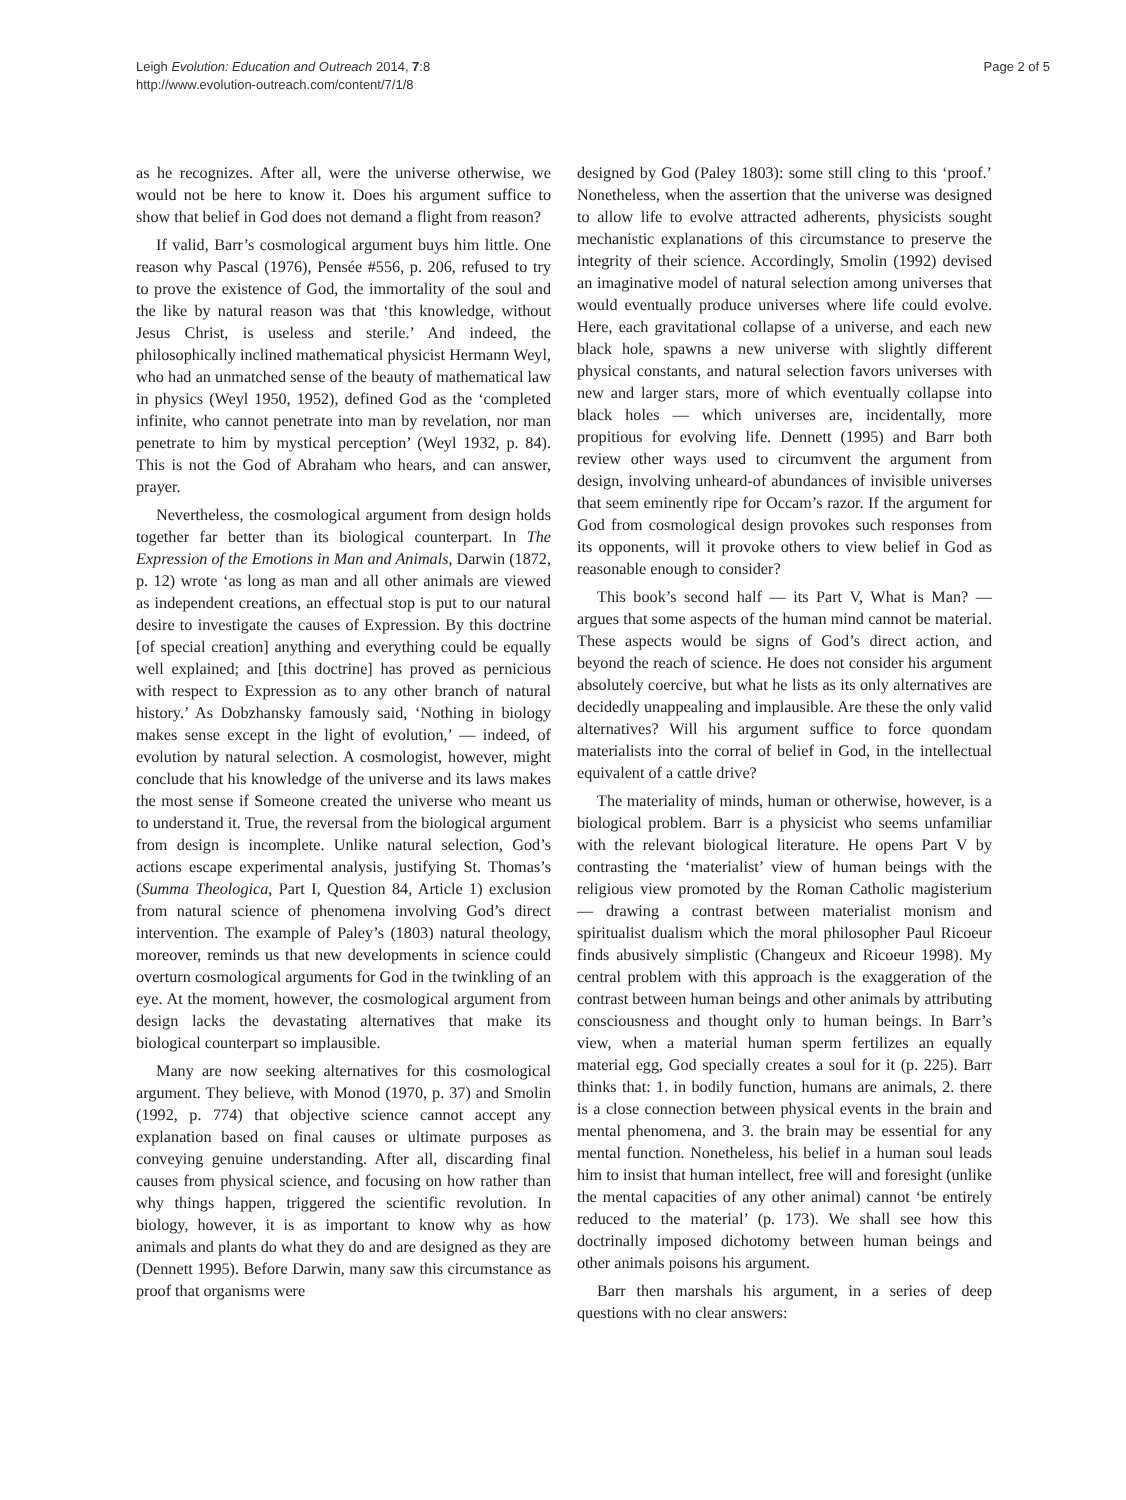Leigh Evolution: Education and Outreach 2014, 7:8
http://www.evolution-outreach.com/content/7/1/8
Page 2 of 5
as he recognizes. After all, were the universe otherwise, we would not be here to know it. Does his argument suffice to show that belief in God does not demand a flight from reason?
If valid, Barr’s cosmological argument buys him little. One reason why Pascal (1976), Pensée #556, p. 206, refused to try to prove the existence of God, the immortality of the soul and the like by natural reason was that ‘this knowledge, without Jesus Christ, is useless and sterile.’ And indeed, the philosophically inclined mathematical physicist Hermann Weyl, who had an unmatched sense of the beauty of mathematical law in physics (Weyl 1950, 1952), defined God as the ‘completed infinite, who cannot penetrate into man by revelation, nor man penetrate to him by mystical perception’ (Weyl 1932, p. 84). This is not the God of Abraham who hears, and can answer, prayer.
Nevertheless, the cosmological argument from design holds together far better than its biological counterpart. In The Expression of the Emotions in Man and Animals, Darwin (1872, p. 12) wrote ‘as long as man and all other animals are viewed as independent creations, an effectual stop is put to our natural desire to investigate the causes of Expression. By this doctrine [of special creation] anything and everything could be equally well explained; and [this doctrine] has proved as pernicious with respect to Expression as to any other branch of natural history.’ As Dobzhansky famously said, ‘Nothing in biology makes sense except in the light of evolution,’ — indeed, of evolution by natural selection. A cosmologist, however, might conclude that his knowledge of the universe and its laws makes the most sense if Someone created the universe who meant us to understand it. True, the reversal from the biological argument from design is incomplete. Unlike natural selection, God’s actions escape experimental analysis, justifying St. Thomas’s (Summa Theologica, Part I, Question 84, Article 1) exclusion from natural science of phenomena involving God’s direct intervention. The example of Paley’s (1803) natural theology, moreover, reminds us that new developments in science could overturn cosmological arguments for God in the twinkling of an eye. At the moment, however, the cosmological argument from design lacks the devastating alternatives that make its biological counterpart so implausible.
Many are now seeking alternatives for this cosmological argument. They believe, with Monod (1970, p. 37) and Smolin (1992, p. 774) that objective science cannot accept any explanation based on final causes or ultimate purposes as conveying genuine understanding. After all, discarding final causes from physical science, and focusing on how rather than why things happen, triggered the scientific revolution. In biology, however, it is as important to know why as how animals and plants do what they do and are designed as they are (Dennett 1995). Before Darwin, many saw this circumstance as proof that organisms were
designed by God (Paley 1803): some still cling to this ‘proof.’ Nonetheless, when the assertion that the universe was designed to allow life to evolve attracted adherents, physicists sought mechanistic explanations of this circumstance to preserve the integrity of their science. Accordingly, Smolin (1992) devised an imaginative model of natural selection among universes that would eventually produce universes where life could evolve. Here, each gravitational collapse of a universe, and each new black hole, spawns a new universe with slightly different physical constants, and natural selection favors universes with new and larger stars, more of which eventually collapse into black holes — which universes are, incidentally, more propitious for evolving life. Dennett (1995) and Barr both review other ways used to circumvent the argument from design, involving unheard-of abundances of invisible universes that seem eminently ripe for Occam’s razor. If the argument for God from cosmological design provokes such responses from its opponents, will it provoke others to view belief in God as reasonable enough to consider?
This book’s second half — its Part V, What is Man? — argues that some aspects of the human mind cannot be material. These aspects would be signs of God’s direct action, and beyond the reach of science. He does not consider his argument absolutely coercive, but what he lists as its only alternatives are decidedly unappealing and implausible. Are these the only valid alternatives? Will his argument suffice to force quondam materialists into the corral of belief in God, in the intellectual equivalent of a cattle drive?
The materiality of minds, human or otherwise, however, is a biological problem. Barr is a physicist who seems unfamiliar with the relevant biological literature. He opens Part V by contrasting the ‘materialist’ view of human beings with the religious view promoted by the Roman Catholic magisterium — drawing a contrast between materialist monism and spiritualist dualism which the moral philosopher Paul Ricoeur finds abusively simplistic (Changeux and Ricoeur 1998). My central problem with this approach is the exaggeration of the contrast between human beings and other animals by attributing consciousness and thought only to human beings. In Barr’s view, when a material human sperm fertilizes an equally material egg, God specially creates a soul for it (p. 225). Barr thinks that: 1. in bodily function, humans are animals, 2. there is a close connection between physical events in the brain and mental phenomena, and 3. the brain may be essential for any mental function. Nonetheless, his belief in a human soul leads him to insist that human intellect, free will and foresight (unlike the mental capacities of any other animal) cannot ‘be entirely reduced to the material’ (p. 173). We shall see how this doctrinally imposed dichotomy between human beings and other animals poisons his argument.
Barr then marshals his argument, in a series of deep questions with no clear answers: